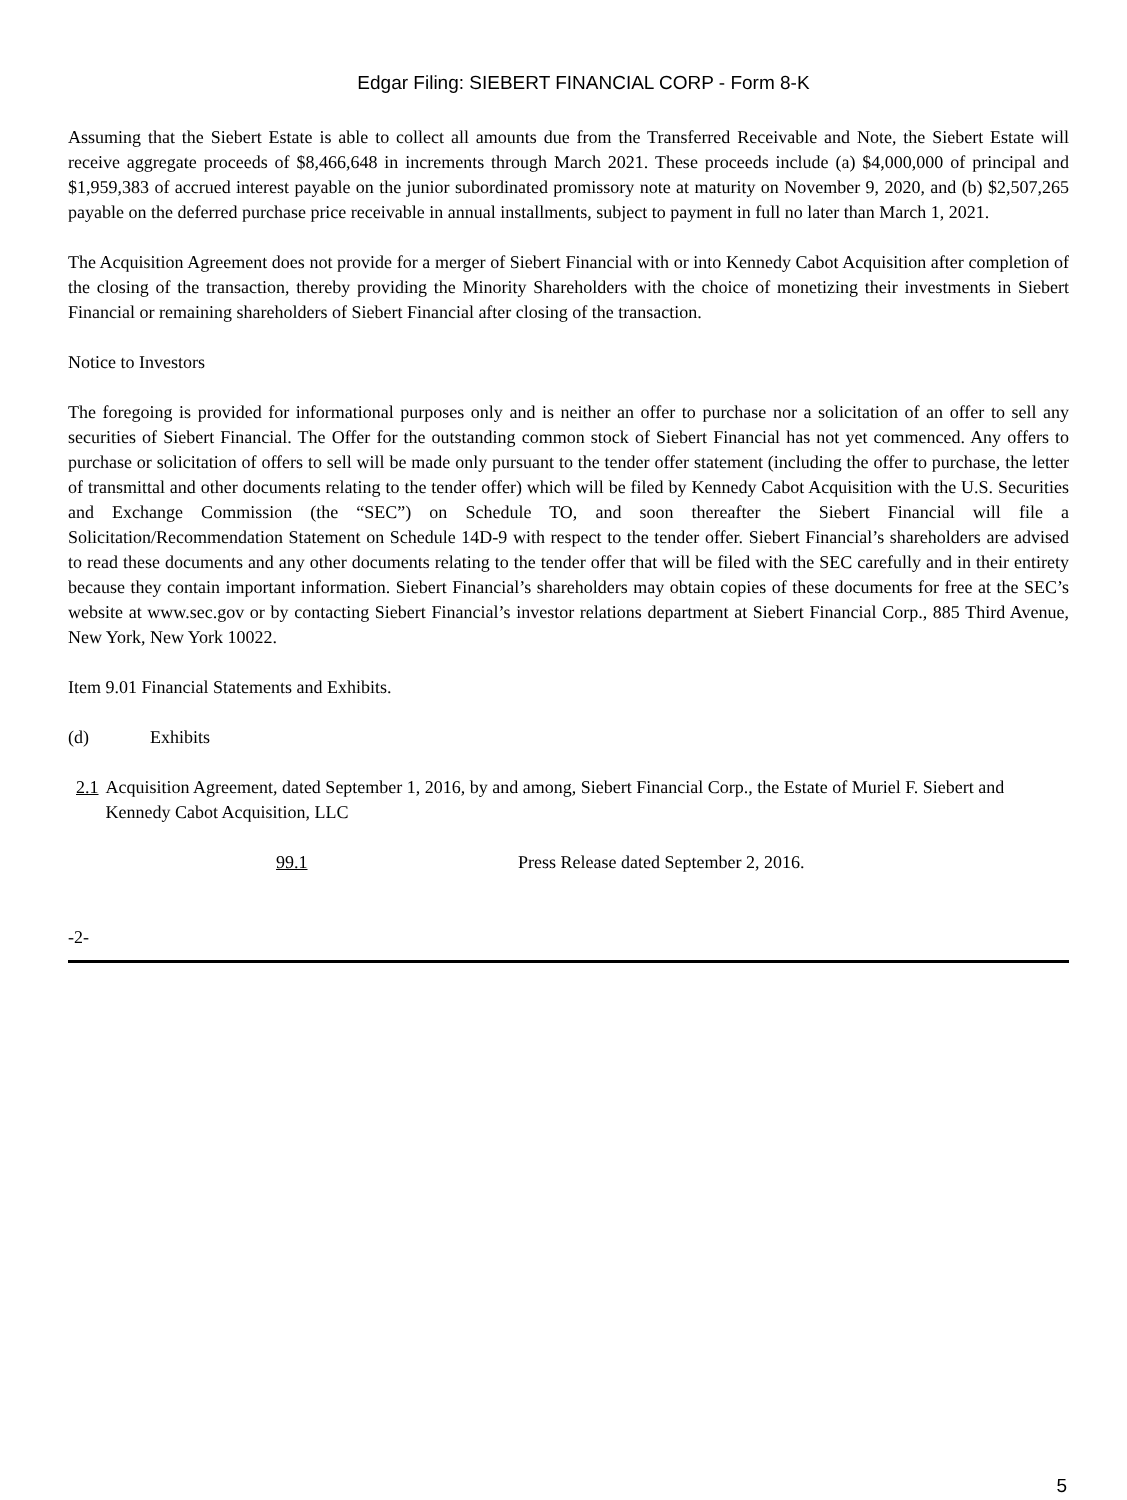Edgar Filing: SIEBERT FINANCIAL CORP - Form 8-K
Assuming that the Siebert Estate is able to collect all amounts due from the Transferred Receivable and Note, the Siebert Estate will receive aggregate proceeds of $8,466,648 in increments through March 2021. These proceeds include (a) $4,000,000 of principal and $1,959,383 of accrued interest payable on the junior subordinated promissory note at maturity on November 9, 2020, and (b) $2,507,265 payable on the deferred purchase price receivable in annual installments, subject to payment in full no later than March 1, 2021.
The Acquisition Agreement does not provide for a merger of Siebert Financial with or into Kennedy Cabot Acquisition after completion of the closing of the transaction, thereby providing the Minority Shareholders with the choice of monetizing their investments in Siebert Financial or remaining shareholders of Siebert Financial after closing of the transaction.
Notice to Investors
The foregoing is provided for informational purposes only and is neither an offer to purchase nor a solicitation of an offer to sell any securities of Siebert Financial. The Offer for the outstanding common stock of Siebert Financial has not yet commenced. Any offers to purchase or solicitation of offers to sell will be made only pursuant to the tender offer statement (including the offer to purchase, the letter of transmittal and other documents relating to the tender offer) which will be filed by Kennedy Cabot Acquisition with the U.S. Securities and Exchange Commission (the “SEC”) on Schedule TO, and soon thereafter the Siebert Financial will file a Solicitation/Recommendation Statement on Schedule 14D-9 with respect to the tender offer. Siebert Financial’s shareholders are advised to read these documents and any other documents relating to the tender offer that will be filed with the SEC carefully and in their entirety because they contain important information. Siebert Financial’s shareholders may obtain copies of these documents for free at the SEC’s website at www.sec.gov or by contacting Siebert Financial’s investor relations department at Siebert Financial Corp., 885 Third Avenue, New York, New York 10022.
Item 9.01 Financial Statements and Exhibits.
(d) Exhibits
2.1 Acquisition Agreement, dated September 1, 2016, by and among, Siebert Financial Corp., the Estate of Muriel F. Siebert and Kennedy Cabot Acquisition, LLC
99.1 Press Release dated September 2, 2016.
-2-
5